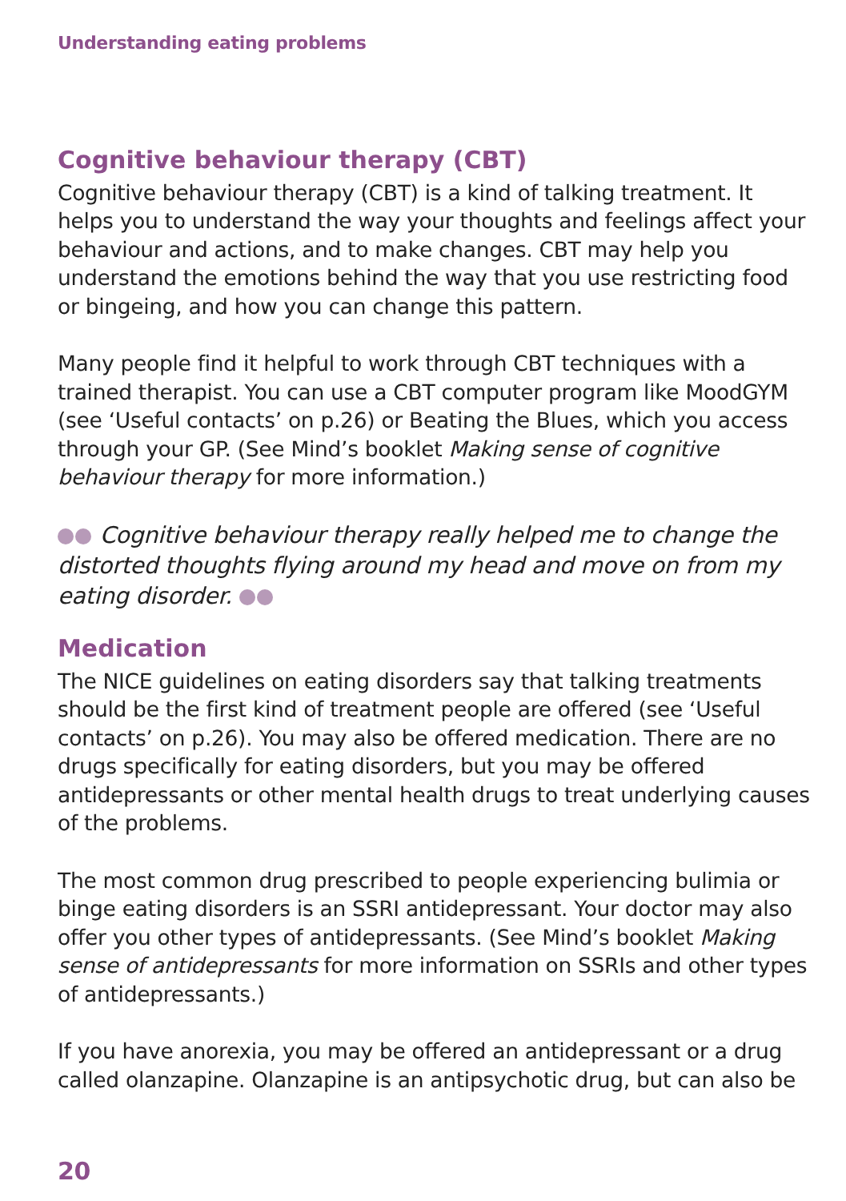Understanding eating problems
Cognitive behaviour therapy (CBT)
Cognitive behaviour therapy (CBT) is a kind of talking treatment. It helps you to understand the way your thoughts and feelings affect your behaviour and actions, and to make changes. CBT may help you understand the emotions behind the way that you use restricting food or bingeing, and how you can change this pattern.
Many people find it helpful to work through CBT techniques with a trained therapist. You can use a CBT computer program like MoodGYM (see ‘Useful contacts’ on p.26) or Beating the Blues, which you access through your GP. (See Mind’s booklet Making sense of cognitive behaviour therapy for more information.)
Cognitive behaviour therapy really helped me to change the distorted thoughts flying around my head and move on from my eating disorder.
Medication
The NICE guidelines on eating disorders say that talking treatments should be the first kind of treatment people are offered (see ‘Useful contacts’ on p.26). You may also be offered medication. There are no drugs specifically for eating disorders, but you may be offered antidepressants or other mental health drugs to treat underlying causes of the problems.
The most common drug prescribed to people experiencing bulimia or binge eating disorders is an SSRI antidepressant. Your doctor may also offer you other types of antidepressants. (See Mind’s booklet Making sense of antidepressants for more information on SSRIs and other types of antidepressants.)
If you have anorexia, you may be offered an antidepressant or a drug called olanzapine. Olanzapine is an antipsychotic drug, but can also be
20